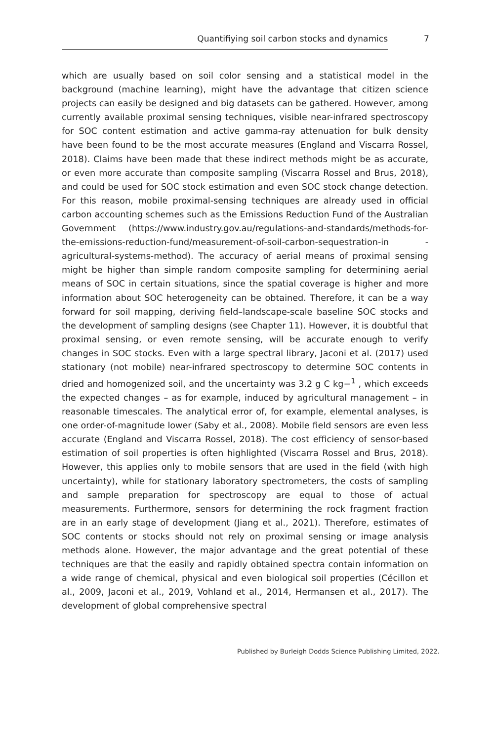Quantifiying soil carbon stocks and dynamics
7
which are usually based on soil color sensing and a statistical model in the background (machine learning), might have the advantage that citizen science projects can easily be designed and big datasets can be gathered. However, among currently available proximal sensing techniques, visible near-infrared spectroscopy for SOC content estimation and active gamma-ray attenuation for bulk density have been found to be the most accurate measures (England and Viscarra Rossel, 2018). Claims have been made that these indirect methods might be as accurate, or even more accurate than composite sampling (Viscarra Rossel and Brus, 2018), and could be used for SOC stock estimation and even SOC stock change detection. For this reason, mobile proximal-sensing techniques are already used in official carbon accounting schemes such as the Emissions Reduction Fund of the Australian Government (https://www.industry.gov.au/regulations-and-standards/methods-for-the-emissions-reduction-fund/measurement-of-soil-carbon-sequestration-in -agricultural-systems-method). The accuracy of aerial means of proximal sensing might be higher than simple random composite sampling for determining aerial means of SOC in certain situations, since the spatial coverage is higher and more information about SOC heterogeneity can be obtained. Therefore, it can be a way forward for soil mapping, deriving field–landscape-scale baseline SOC stocks and the development of sampling designs (see Chapter 11). However, it is doubtful that proximal sensing, or even remote sensing, will be accurate enough to verify changes in SOC stocks. Even with a large spectral library, Jaconi et al. (2017) used stationary (not mobile) near-infrared spectroscopy to determine SOC contents in dried and homogenized soil, and the uncertainty was 3.2 g C kg−<sup>1</sup> , which exceeds the expected changes – as for example, induced by agricultural management – in reasonable timescales. The analytical error of, for example, elemental analyses, is one order-of-magnitude lower (Saby et al., 2008). Mobile field sensors are even less accurate (England and Viscarra Rossel, 2018). The cost efficiency of sensor-based estimation of soil properties is often highlighted (Viscarra Rossel and Brus, 2018). However, this applies only to mobile sensors that are used in the field (with high uncertainty), while for stationary laboratory spectrometers, the costs of sampling and sample preparation for spectroscopy are equal to those of actual measurements. Furthermore, sensors for determining the rock fragment fraction are in an early stage of development (Jiang et al., 2021). Therefore, estimates of SOC contents or stocks should not rely on proximal sensing or image analysis methods alone. However, the major advantage and the great potential of these techniques are that the easily and rapidly obtained spectra contain information on a wide range of chemical, physical and even biological soil properties (Cécillon et al., 2009, Jaconi et al., 2019, Vohland et al., 2014, Hermansen et al., 2017). The development of global comprehensive spectral
Published by Burleigh Dodds Science Publishing Limited, 2022.